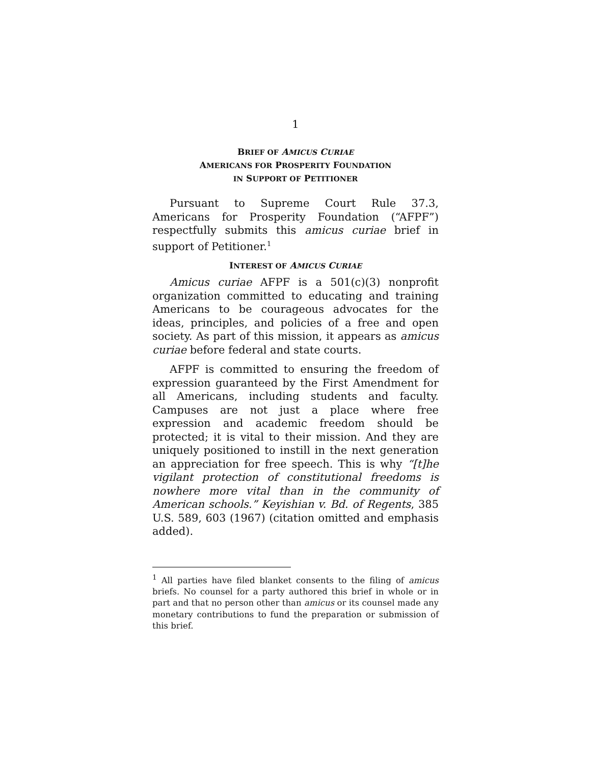1
BRIEF OF AMICUS CURIAE
AMERICANS FOR PROSPERITY FOUNDATION
IN SUPPORT OF PETITIONER
Pursuant to Supreme Court Rule 37.3, Americans for Prosperity Foundation (“AFPF”) respectfully submits this amicus curiae brief in support of Petitioner.<sup>1</sup>
INTEREST OF AMICUS CURIAE
Amicus curiae AFPF is a 501(c)(3) nonprofit organization committed to educating and training Americans to be courageous advocates for the ideas, principles, and policies of a free and open society. As part of this mission, it appears as amicus curiae before federal and state courts.
AFPF is committed to ensuring the freedom of expression guaranteed by the First Amendment for all Americans, including students and faculty. Campuses are not just a place where free expression and academic freedom should be protected; it is vital to their mission. And they are uniquely positioned to instill in the next generation an appreciation for free speech. This is why “[t]he vigilant protection of constitutional freedoms is nowhere more vital than in the community of American schools.” Keyishian v. Bd. of Regents, 385 U.S. 589, 603 (1967) (citation omitted and emphasis added).
<sup>1</sup> All parties have filed blanket consents to the filing of amicus briefs. No counsel for a party authored this brief in whole or in part and that no person other than amicus or its counsel made any monetary contributions to fund the preparation or submission of this brief.